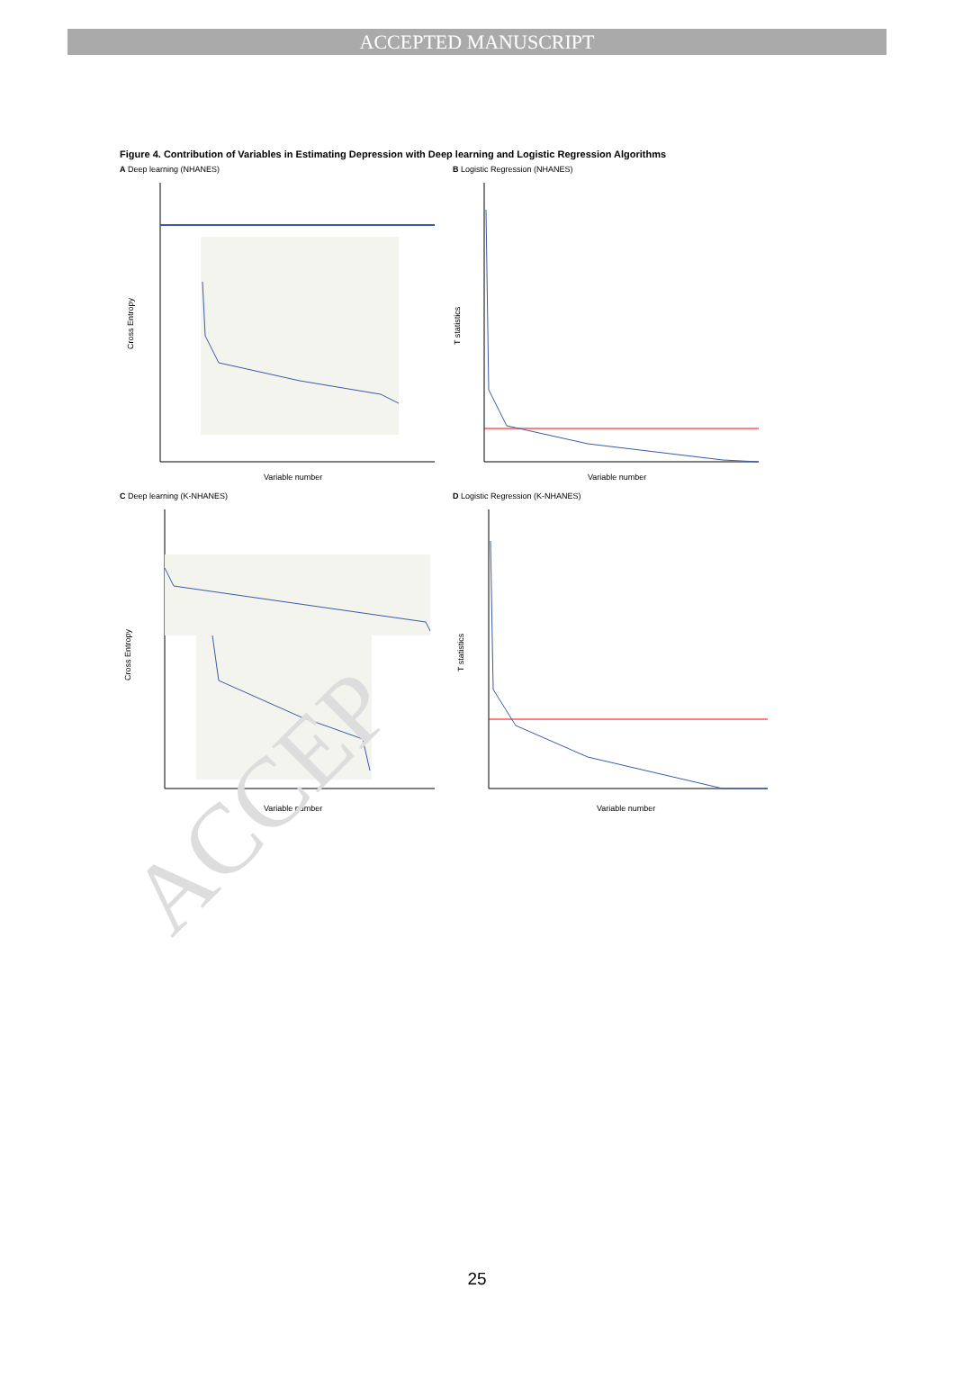ACCEPTED MANUSCRIPT
Figure 4. Contribution of Variables in Estimating Depression with Deep learning and Logistic Regression Algorithms
A Deep learning (NHANES)
Cross Entropy
Variable number
B Logistic Regression (NHANES)
T statistics
Variable number
C Deep learning (K-NHANES)
Cross Entropy
Variable number
D Logistic Regression (K-NHANES)
T statistics
Variable number
ACCEP
25